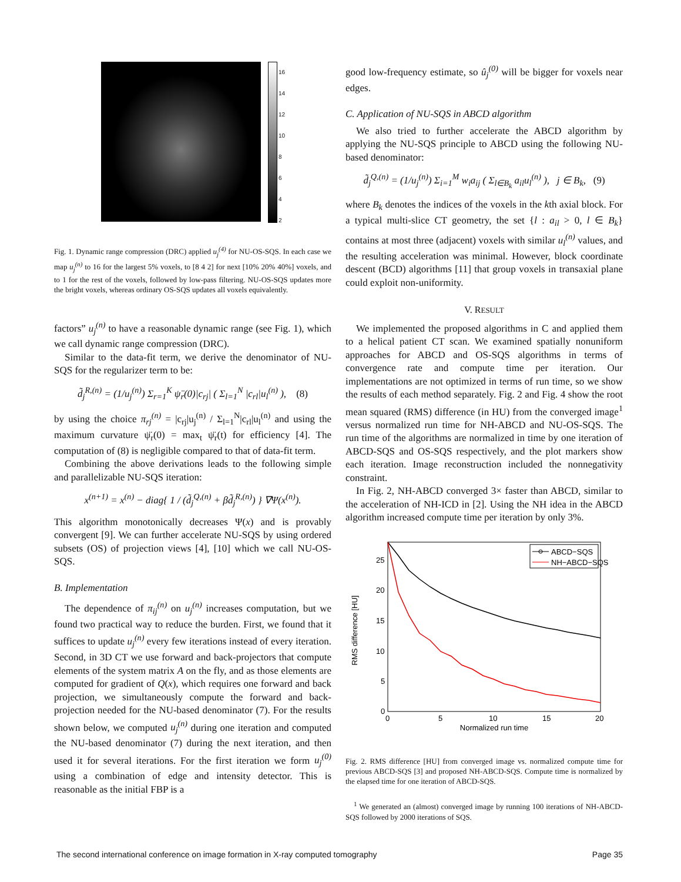16
14
12
10
8
6
4
2
Fig. 1. Dynamic range compression (DRC) applied u<sub>j</sub><sup>(4)</sup> for NU-OS-SQS. In each case we map u<sub>j</sub><sup>(n)</sup> to 16 for the largest 5% voxels, to [8 4 2] for next [10% 20% 40%] voxels, and to 1 for the rest of the voxels, followed by low-pass filtering. NU-OS-SQS updates more the bright voxels, whereas ordinary OS-SQS updates all voxels equivalently.
factors” u<sub>j</sub><sup>(n)</sup> to have a reasonable dynamic range (see Fig. 1), which we call dynamic range compression (DRC).
Similar to the data-fit term, we derive the denominator of NU-SQS for the regularizer term to be:
d̃<sub>j</sub><sup>R,(n)</sup> = (1/u<sub>j</sub><sup>(n)</sup>) Σ<sub>r=1</sub><sup>K</sup> ψ̈<sub>r</sub>(0)|c<sub>rj</sub>| ( Σ<sub>l=1</sub><sup>N</sup> |c<sub>rl</sub>|u<sub>l</sub><sup>(n)</sup> ), (8)
by using the choice π<sub>rj</sub><sup>(n)</sup> = |c<sub>rj</sub>|u<sub>j</sub><sup>(n)</sup> / Σ<sub>l=1</sub><sup>N</sup>|c<sub>rl</sub>|u<sub>l</sub><sup>(n)</sup> and using the maximum curvature ψ̈<sub>r</sub>(0) = max<sub>t</sub> ψ̈<sub>r</sub>(t) for efficiency [4]. The computation of (8) is negligible compared to that of data-fit term.
Combining the above derivations leads to the following simple and parallelizable NU-SQS iteration:
x<sup>(n+1)</sup> = x<sup>(n)</sup> − diag{ 1 / (d̃<sub>j</sub><sup>Q,(n)</sup> + βd̃<sub>j</sub><sup>R,(n)</sup>) } ∇Ψ(x<sup>(n)</sup>).
This algorithm monotonically decreases Ψ(x) and is provably convergent [9]. We can further accelerate NU-SQS by using ordered subsets (OS) of projection views [4], [10] which we call NU-OS-SQS.
B. Implementation
The dependence of π<sub>ij</sub><sup>(n)</sup> on u<sub>j</sub><sup>(n)</sup> increases computation, but we found two practical way to reduce the burden. First, we found that it suffices to update u<sub>j</sub><sup>(n)</sup> every few iterations instead of every iteration. Second, in 3D CT we use forward and back-projectors that compute elements of the system matrix A on the fly, and as those elements are computed for gradient of Q(x), which requires one forward and back projection, we simultaneously compute the forward and back-projection needed for the NU-based denominator (7). For the results shown below, we computed u<sub>j</sub><sup>(n)</sup> during one iteration and computed the NU-based denominator (7) during the next iteration, and then used it for several iterations. For the first iteration we form u<sub>j</sub><sup>(0)</sup> using a combination of edge and intensity detector. This is reasonable as the initial FBP is a
good low-frequency estimate, so û<sub>j</sub><sup>(0)</sup> will be bigger for voxels near edges.
C. Application of NU-SQS in ABCD algorithm
We also tried to further accelerate the ABCD algorithm by applying the NU-SQS principle to ABCD using the following NU-based denominator:
d̃<sub>j</sub><sup>Q,(n)</sup> = (1/u<sub>j</sub><sup>(n)</sup>) Σ<sub>i=1</sub><sup>M</sup> w<sub>i</sub>a<sub>ij</sub> ( Σ<sub>l∈B<sub>k</sub></sub> a<sub>il</sub>u<sub>l</sub><sup>(n)</sup> ), j ∈ B<sub>k</sub>, (9)
where B<sub>k</sub> denotes the indices of the voxels in the kth axial block. For a typical multi-slice CT geometry, the set {l : a<sub>il</sub> > 0, l ∈ B<sub>k</sub>} contains at most three (adjacent) voxels with similar u<sub>l</sub><sup>(n)</sup> values, and the resulting acceleration was minimal. However, block coordinate descent (BCD) algorithms [11] that group voxels in transaxial plane could exploit non-uniformity.
V. RESULT
We implemented the proposed algorithms in C and applied them to a helical patient CT scan. We examined spatially nonuniform approaches for ABCD and OS-SQS algorithms in terms of convergence rate and compute time per iteration. Our implementations are not optimized in terms of run time, so we show the results of each method separately. Fig. 2 and Fig. 4 show the root mean squared (RMS) difference (in HU) from the converged image<sup>1</sup> versus normalized run time for NH-ABCD and NU-OS-SQS. The run time of the algorithms are normalized in time by one iteration of ABCD-SQS and OS-SQS respectively, and the plot markers show each iteration. Image reconstruction included the nonnegativity constraint.
In Fig. 2, NH-ABCD converged 3× faster than ABCD, similar to the acceleration of NH-ICD in [2]. Using the NH idea in the ABCD algorithm increased compute time per iteration by only 3%.
RMS difference [HU]
0
5
10
15
20
25
0
5
10
15
20
Normalized run time
ABCD−SQS
NH−ABCD−SQS
Fig. 2. RMS difference [HU] from converged image vs. normalized compute time for previous ABCD-SQS [3] and proposed NH-ABCD-SQS. Compute time is normalized by the elapsed time for one iteration of ABCD-SQS.
<sup>1</sup> We generated an (almost) converged image by running 100 iterations of NH-ABCD-SQS followed by 2000 iterations of SQS.
The second international conference on image formation in X-ray computed tomography Page 35